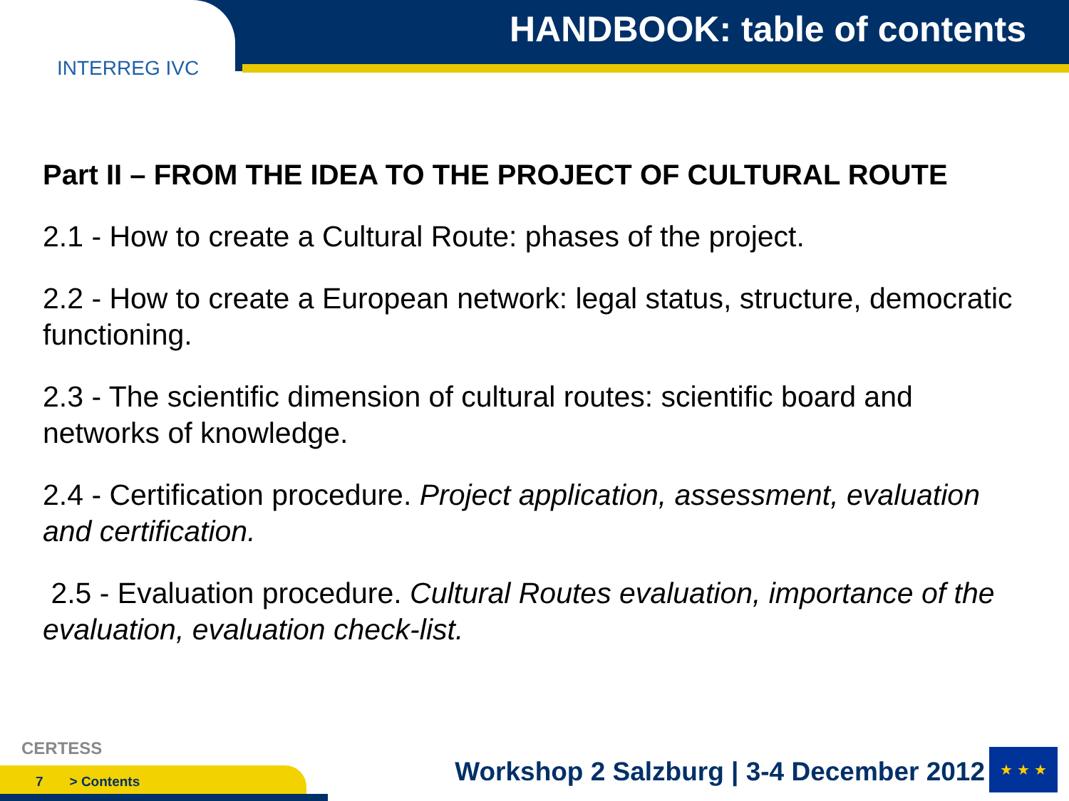INTERREG IVC
HANDBOOK: table of contents
Part II – FROM THE IDEA TO THE PROJECT OF CULTURAL ROUTE
2.1 - How to create a Cultural Route: phases of the project.
2.2 - How to create a European network: legal status, structure, democratic functioning.
2.3 - The scientific dimension of cultural routes: scientific board and networks of knowledge.
2.4 - Certification procedure. Project application, assessment, evaluation and certification.
2.5 - Evaluation procedure. Cultural Routes evaluation, importance of the evaluation, evaluation check-list.
CERTESS
7 > Contents
Workshop 2 Salzburg | 3-4 December 2012
★ ★ ★